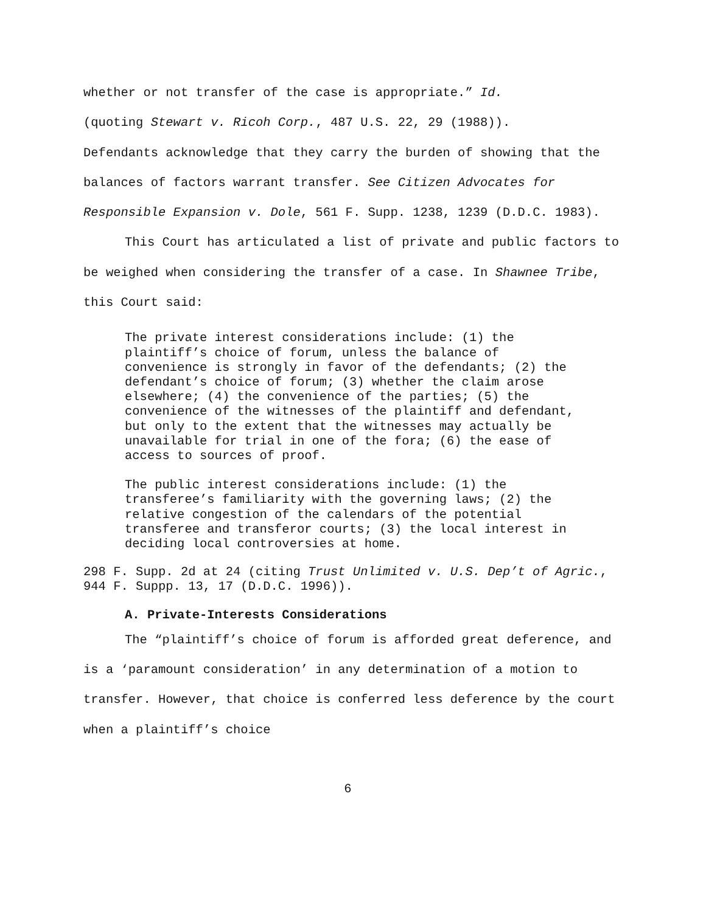whether or not transfer of the case is appropriate.” Id.
(quoting Stewart v. Ricoh Corp., 487 U.S. 22, 29 (1988)).
Defendants acknowledge that they carry the burden of showing that the balances of factors warrant transfer. See Citizen Advocates for Responsible Expansion v. Dole, 561 F. Supp. 1238, 1239 (D.D.C. 1983).
This Court has articulated a list of private and public factors to be weighed when considering the transfer of a case. In Shawnee Tribe, this Court said:
The private interest considerations include: (1) the plaintiff’s choice of forum, unless the balance of convenience is strongly in favor of the defendants; (2) the defendant’s choice of forum; (3) whether the claim arose elsewhere; (4) the convenience of the parties; (5) the convenience of the witnesses of the plaintiff and defendant, but only to the extent that the witnesses may actually be unavailable for trial in one of the fora; (6) the ease of access to sources of proof.
The public interest considerations include: (1) the transferee’s familiarity with the governing laws; (2) the relative congestion of the calendars of the potential transferee and transferor courts; (3) the local interest in deciding local controversies at home.
298 F. Supp. 2d at 24 (citing Trust Unlimited v. U.S. Dep’t of Agric., 944 F. Suppp. 13, 17 (D.D.C. 1996)).
A. Private-Interests Considerations
The “plaintiff’s choice of forum is afforded great deference, and is a ‘paramount consideration’ in any determination of a motion to transfer. However, that choice is conferred less deference by the court when a plaintiff’s choice
6